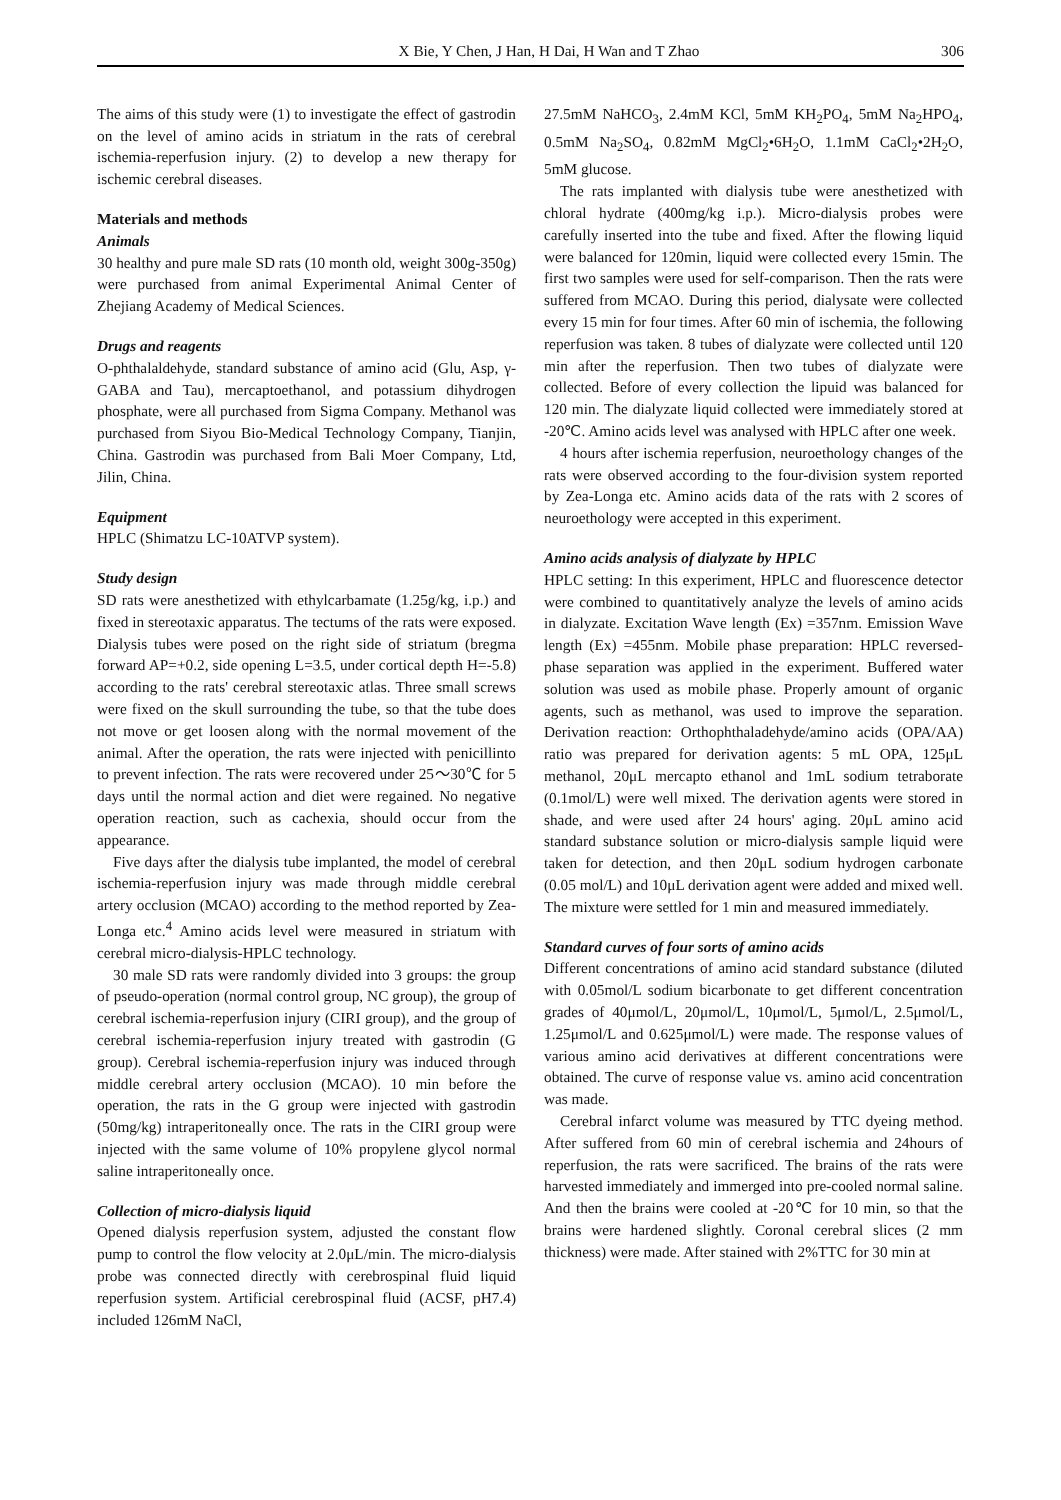X Bie, Y Chen, J Han, H Dai, H Wan and T Zhao 306
The aims of this study were (1) to investigate the effect of gastrodin on the level of amino acids in striatum in the rats of cerebral ischemia-reperfusion injury. (2) to develop a new therapy for ischemic cerebral diseases.
Materials and methods
Animals
30 healthy and pure male SD rats (10 month old, weight 300g-350g) were purchased from animal Experimental Animal Center of Zhejiang Academy of Medical Sciences.
Drugs and reagents
O-phthalaldehyde, standard substance of amino acid (Glu, Asp, γ-GABA and Tau), mercaptoethanol, and potassium dihydrogen phosphate, were all purchased from Sigma Company. Methanol was purchased from Siyou Bio-Medical Technology Company, Tianjin, China. Gastrodin was purchased from Bali Moer Company, Ltd, Jilin, China.
Equipment
HPLC (Shimatzu LC-10ATVP system).
Study design
SD rats were anesthetized with ethylcarbamate (1.25g/kg, i.p.) and fixed in stereotaxic apparatus. The tectums of the rats were exposed. Dialysis tubes were posed on the right side of striatum (bregma forward AP=+0.2, side opening L=3.5, under cortical depth H=-5.8) according to the rats' cerebral stereotaxic atlas. Three small screws were fixed on the skull surrounding the tube, so that the tube does not move or get loosen along with the normal movement of the animal. After the operation, the rats were injected with penicillinto to prevent infection. The rats were recovered under 25～30℃ for 5 days until the normal action and diet were regained. No negative operation reaction, such as cachexia, should occur from the appearance.
Five days after the dialysis tube implanted, the model of cerebral ischemia-reperfusion injury was made through middle cerebral artery occlusion (MCAO) according to the method reported by Zea-Longa etc.<sup>4</sup> Amino acids level were measured in striatum with cerebral micro-dialysis-HPLC technology.
30 male SD rats were randomly divided into 3 groups: the group of pseudo-operation (normal control group, NC group), the group of cerebral ischemia-reperfusion injury (CIRI group), and the group of cerebral ischemia-reperfusion injury treated with gastrodin (G group). Cerebral ischemia-reperfusion injury was induced through middle cerebral artery occlusion (MCAO). 10 min before the operation, the rats in the G group were injected with gastrodin (50mg/kg) intraperitoneally once. The rats in the CIRI group were injected with the same volume of 10% propylene glycol normal saline intraperitoneally once.
Collection of micro-dialysis liquid
Opened dialysis reperfusion system, adjusted the constant flow pump to control the flow velocity at 2.0μL/min. The micro-dialysis probe was connected directly with cerebrospinal fluid liquid reperfusion system. Artificial cerebrospinal fluid (ACSF, pH7.4) included 126mM NaCl,
27.5mM NaHCO<sub>3</sub>, 2.4mM KCl, 5mM KH<sub>2</sub>PO<sub>4</sub>, 5mM Na<sub>2</sub>HPO<sub>4</sub>, 0.5mM Na<sub>2</sub>SO<sub>4</sub>, 0.82mM MgCl<sub>2</sub>•6H<sub>2</sub>O, 1.1mM CaCl<sub>2</sub>•2H<sub>2</sub>O, 5mM glucose.
The rats implanted with dialysis tube were anesthetized with chloral hydrate (400mg/kg i.p.). Micro-dialysis probes were carefully inserted into the tube and fixed. After the flowing liquid were balanced for 120min, liquid were collected every 15min. The first two samples were used for self-comparison. Then the rats were suffered from MCAO. During this period, dialysate were collected every 15 min for four times. After 60 min of ischemia, the following reperfusion was taken. 8 tubes of dialyzate were collected until 120 min after the reperfusion. Then two tubes of dialyzate were collected. Before of every collection the lipuid was balanced for 120 min. The dialyzate liquid collected were immediately stored at -20℃. Amino acids level was analysed with HPLC after one week.
4 hours after ischemia reperfusion, neuroethology changes of the rats were observed according to the four-division system reported by Zea-Longa etc. Amino acids data of the rats with 2 scores of neuroethology were accepted in this experiment.
Amino acids analysis of dialyzate by HPLC
HPLC setting: In this experiment, HPLC and fluorescence detector were combined to quantitatively analyze the levels of amino acids in dialyzate. Excitation Wave length (Ex) =357nm. Emission Wave length (Ex) =455nm. Mobile phase preparation: HPLC reversed-phase separation was applied in the experiment. Buffered water solution was used as mobile phase. Properly amount of organic agents, such as methanol, was used to improve the separation. Derivation reaction: Orthophthaladehyde/amino acids (OPA/AA) ratio was prepared for derivation agents: 5 mL OPA, 125μL methanol, 20μL mercapto ethanol and 1mL sodium tetraborate (0.1mol/L) were well mixed. The derivation agents were stored in shade, and were used after 24 hours' aging. 20μL amino acid standard substance solution or micro-dialysis sample liquid were taken for detection, and then 20μL sodium hydrogen carbonate (0.05 mol/L) and 10μL derivation agent were added and mixed well. The mixture were settled for 1 min and measured immediately.
Standard curves of four sorts of amino acids
Different concentrations of amino acid standard substance (diluted with 0.05mol/L sodium bicarbonate to get different concentration grades of 40μmol/L, 20μmol/L, 10μmol/L, 5μmol/L, 2.5μmol/L, 1.25μmol/L and 0.625μmol/L) were made. The response values of various amino acid derivatives at different concentrations were obtained. The curve of response value vs. amino acid concentration was made.
Cerebral infarct volume was measured by TTC dyeing method. After suffered from 60 min of cerebral ischemia and 24hours of reperfusion, the rats were sacrificed. The brains of the rats were harvested immediately and immerged into pre-cooled normal saline. And then the brains were cooled at -20℃ for 10 min, so that the brains were hardened slightly. Coronal cerebral slices (2 mm thickness) were made. After stained with 2%TTC for 30 min at